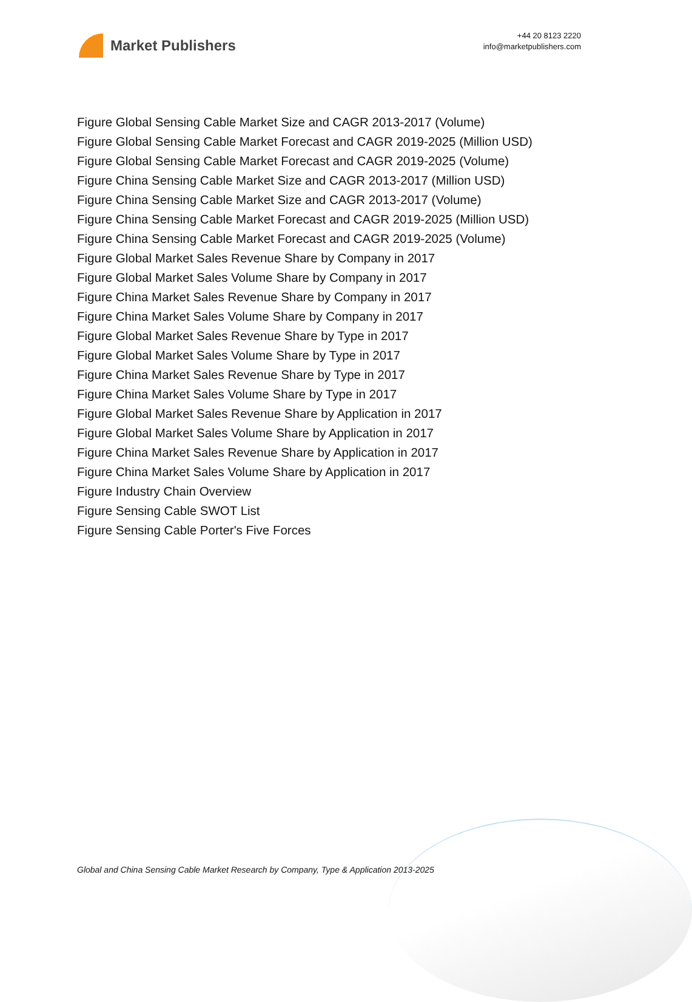Market Publishers
+44 20 8123 2220
info@marketpublishers.com
Figure Global Sensing Cable Market Size and CAGR 2013-2017 (Volume)
Figure Global Sensing Cable Market Forecast and CAGR 2019-2025 (Million USD)
Figure Global Sensing Cable Market Forecast and CAGR 2019-2025 (Volume)
Figure China Sensing Cable Market Size and CAGR 2013-2017 (Million USD)
Figure China Sensing Cable Market Size and CAGR 2013-2017 (Volume)
Figure China Sensing Cable Market Forecast and CAGR 2019-2025 (Million USD)
Figure China Sensing Cable Market Forecast and CAGR 2019-2025 (Volume)
Figure Global Market Sales Revenue Share by Company in 2017
Figure Global Market Sales Volume Share by Company in 2017
Figure China Market Sales Revenue Share by Company in 2017
Figure China Market Sales Volume Share by Company in 2017
Figure Global Market Sales Revenue Share by Type in 2017
Figure Global Market Sales Volume Share by Type in 2017
Figure China Market Sales Revenue Share by Type in 2017
Figure China Market Sales Volume Share by Type in 2017
Figure Global Market Sales Revenue Share by Application in 2017
Figure Global Market Sales Volume Share by Application in 2017
Figure China Market Sales Revenue Share by Application in 2017
Figure China Market Sales Volume Share by Application in 2017
Figure Industry Chain Overview
Figure Sensing Cable SWOT List
Figure Sensing Cable Porter's Five Forces
Global and China Sensing Cable Market Research by Company, Type & Application 2013-2025